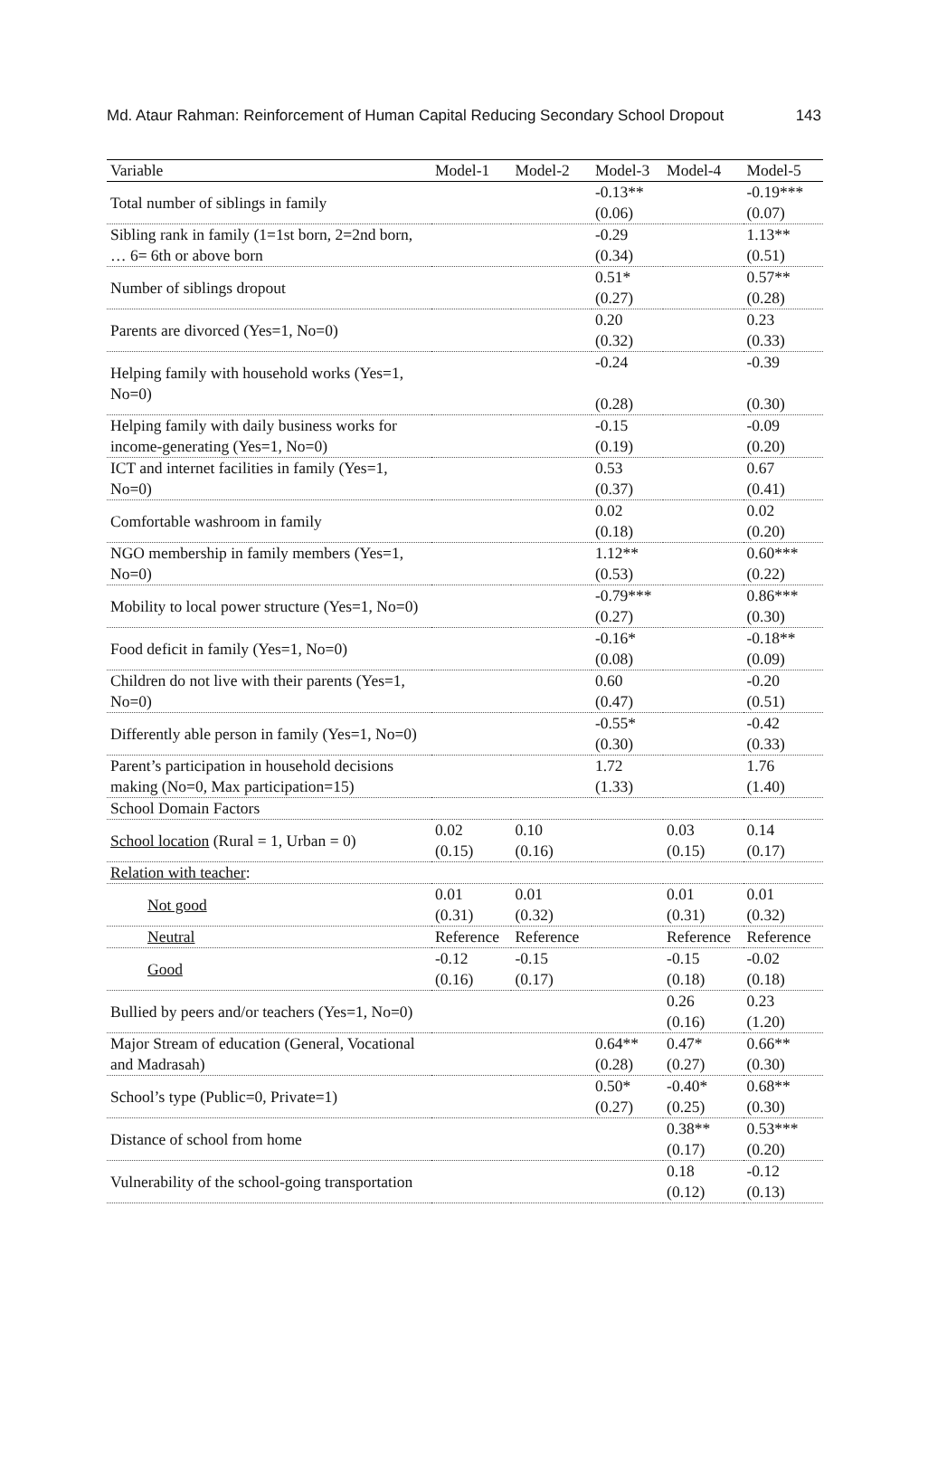Md. Ataur Rahman: Reinforcement of Human Capital Reducing Secondary School Dropout 143
| Variable | Model-1 | Model-2 | Model-3 | Model-4 | Model-5 |
| --- | --- | --- | --- | --- | --- |
| Total number of siblings in family | | | -0.13** (0.06) | | -0.19*** (0.07) |
| Sibling rank in family (1=1st born, 2=2nd born, … 6= 6th or above born | | | -0.29 (0.34) | | 1.13** (0.51) |
| Number of siblings dropout | | | 0.51* (0.27) | | 0.57** (0.28) |
| Parents are divorced (Yes=1, No=0) | | | 0.20 (0.32) | | 0.23 (0.33) |
| Helping family with household works (Yes=1, No=0) | | | -0.24 (0.28) | | -0.39 (0.30) |
| Helping family with daily business works for income-generating (Yes=1, No=0) | | | -0.15 (0.19) | | -0.09 (0.20) |
| ICT and internet facilities in family (Yes=1, No=0) | | | 0.53 (0.37) | | 0.67 (0.41) |
| Comfortable washroom in family | | | 0.02 (0.18) | | 0.02 (0.20) |
| NGO membership in family members (Yes=1, No=0) | | | 1.12** (0.53) | | 0.60*** (0.22) |
| Mobility to local power structure (Yes=1, No=0) | | | -0.79*** (0.27) | | 0.86*** (0.30) |
| Food deficit in family (Yes=1, No=0) | | | -0.16* (0.08) | | -0.18** (0.09) |
| Children do not live with their parents (Yes=1, No=0) | | | 0.60 (0.47) | | -0.20 (0.51) |
| Differently able person in family (Yes=1, No=0) | | | -0.55* (0.30) | | -0.42 (0.33) |
| Parent’s participation in household decisions making (No=0, Max participation=15) | | | 1.72 (1.33) | | 1.76 (1.40) |
| School Domain Factors | | | | | |
| School location (Rural = 1, Urban = 0) | 0.02 (0.15) | 0.10 (0.16) | | 0.03 (0.15) | 0.14 (0.17) |
| Relation with teacher : | | | | | |
| Not good | 0.01 (0.31) | 0.01 (0.32) | | 0.01 (0.31) | 0.01 (0.32) |
| Neutral | Reference | Reference | | Reference | Reference |
| Good | -0.12 (0.16) | -0.15 (0.17) | | -0.15 (0.18) | -0.02 (0.18) |
| Bullied by peers and/or teachers (Yes=1, No=0) | | | | 0.26 (0.16) | 0.23 (1.20) |
| Major Stream of education (General, Vocational and Madrasah) | | | 0.64** (0.28) | 0.47* (0.27) | 0.66** (0.30) |
| School’s type (Public=0, Private=1) | | | 0.50* (0.27) | -0.40* (0.25) | 0.68** (0.30) |
| Distance of school from home | | | | 0.38** (0.17) | 0.53*** (0.20) |
| Vulnerability of the school-going transportation | | | | 0.18 (0.12) | -0.12 (0.13) |